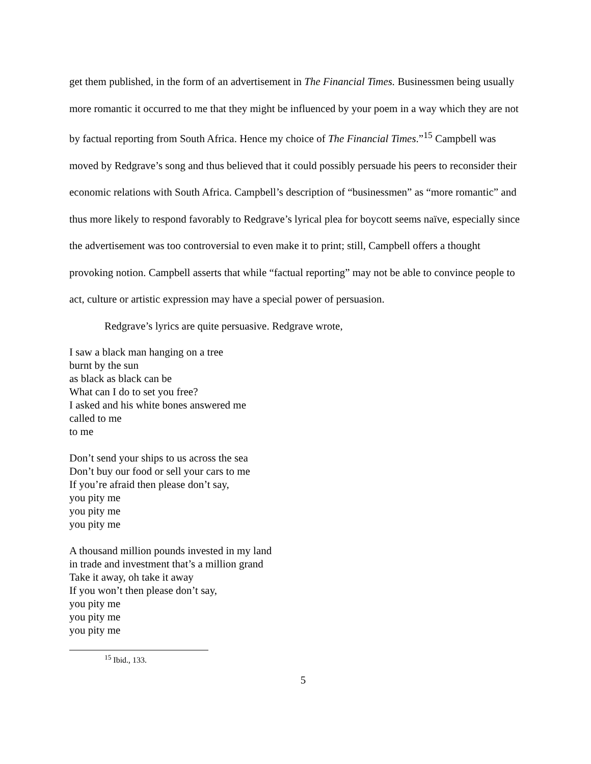get them published, in the form of an advertisement in The Financial Times. Businessmen being usually more romantic it occurred to me that they might be influenced by your poem in a way which they are not by factual reporting from South Africa. Hence my choice of The Financial Times.”<sup>15</sup> Campbell was moved by Redgrave’s song and thus believed that it could possibly persuade his peers to reconsider their economic relations with South Africa. Campbell’s description of “businessmen” as “more romantic” and thus more likely to respond favorably to Redgrave’s lyrical plea for boycott seems naïve, especially since the advertisement was too controversial to even make it to print; still, Campbell offers a thought provoking notion. Campbell asserts that while “factual reporting” may not be able to convince people to act, culture or artistic expression may have a special power of persuasion.
Redgrave’s lyrics are quite persuasive. Redgrave wrote,
I saw a black man hanging on a tree
burnt by the sun
as black as black can be
What can I do to set you free?
I asked and his white bones answered me
called to me
to me
Don’t send your ships to us across the sea
Don’t buy our food or sell your cars to me
If you’re afraid then please don’t say,
you pity me
you pity me
you pity me
A thousand million pounds invested in my land
in trade and investment that’s a million grand
Take it away, oh take it away
If you won’t then please don’t say,
you pity me
you pity me
you pity me
<sup>15</sup> Ibid., 133.
5